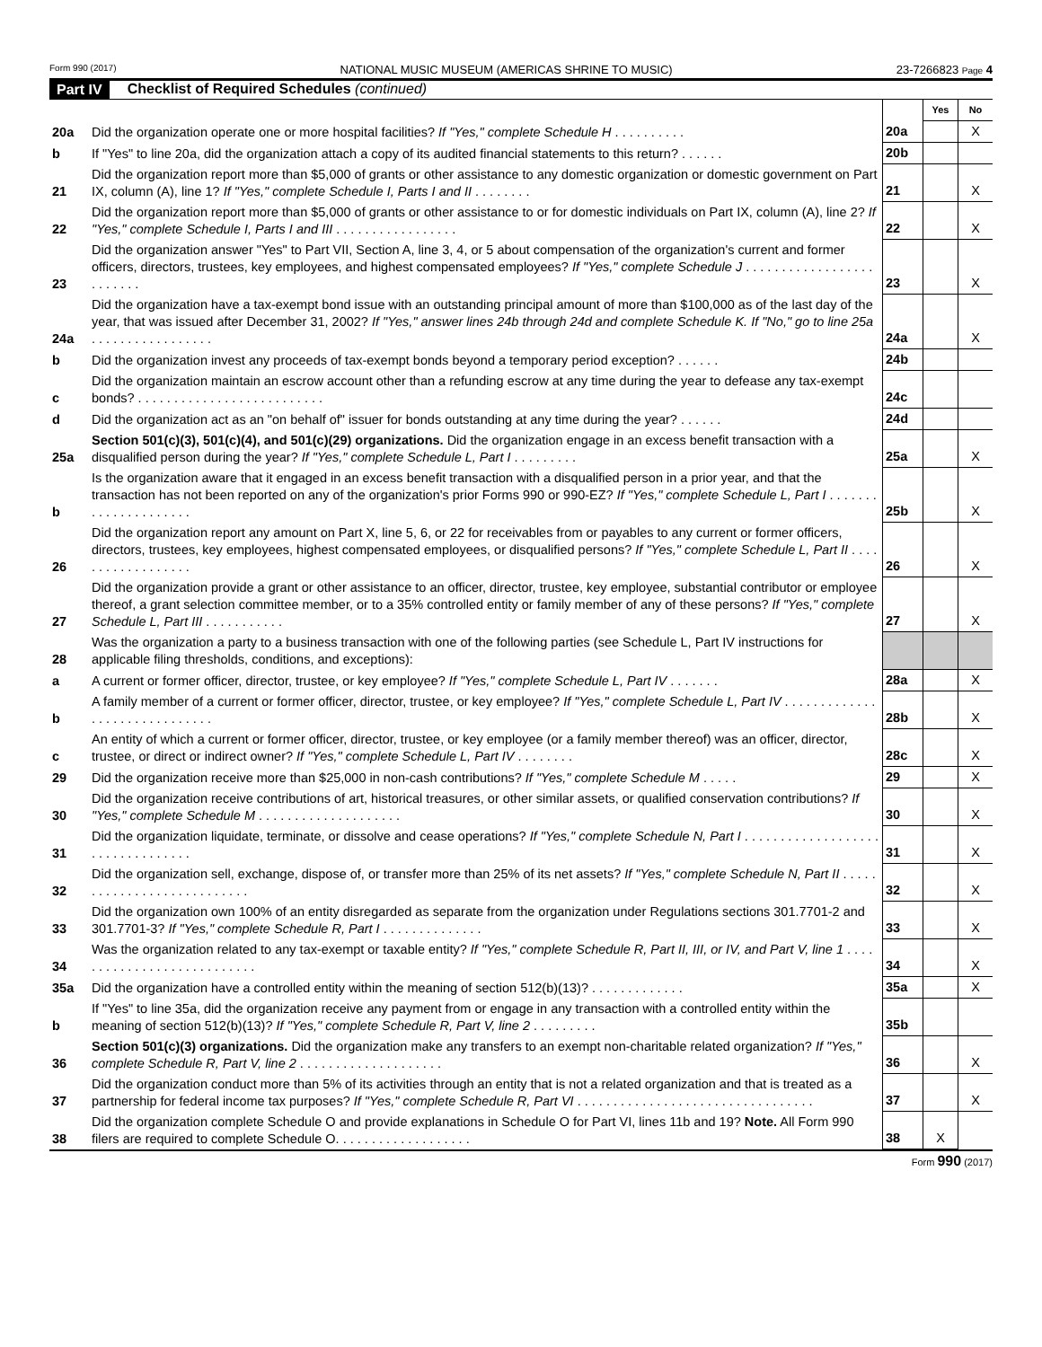Form 990 (2017) NATIONAL MUSIC MUSEUM (AMERICAS SHRINE TO MUSIC) 23-7266823 Page 4
Part IV Checklist of Required Schedules (continued)
| | | | Yes | No |
| 20a | Did the organization operate one or more hospital facilities? If "Yes," complete Schedule H . . . . . . . . . . | 20a | | X |
| b | If "Yes" to line 20a, did the organization attach a copy of its audited financial statements to this return? . . . . . . | 20b | | |
| 21 | Did the organization report more than $5,000 of grants or other assistance to any domestic organization or domestic government on Part IX, column (A), line 1? If "Yes," complete Schedule I, Parts I and II . . . . . . . . | 21 | | X |
| 22 | Did the organization report more than $5,000 of grants or other assistance to or for domestic individuals on Part IX, column (A), line 2? If "Yes," complete Schedule I, Parts I and III . . . . . . . . . . . . . . . . . | 22 | | X |
| 23 | Did the organization answer "Yes" to Part VII, Section A, line 3, 4, or 5 about compensation of the organization's current and former officers, directors, trustees, key employees, and highest compensated employees? If "Yes," complete Schedule J . . . . . . . . . . . . . . . . . . . . . . . . . | 23 | | X |
| 24a | Did the organization have a tax-exempt bond issue with an outstanding principal amount of more than $100,000 as of the last day of the year, that was issued after December 31, 2002? If "Yes," answer lines 24b through 24d and complete Schedule K. If "No," go to line 25a . . . . . . . . . . . . . . . . . | 24a | | X |
| b | Did the organization invest any proceeds of tax-exempt bonds beyond a temporary period exception? . . . . . . | 24b | | |
| c | Did the organization maintain an escrow account other than a refunding escrow at any time during the year to defease any tax-exempt bonds? . . . . . . . . . . . . . . . . . . . . . . . . . . | 24c | | |
| d | Did the organization act as an "on behalf of" issuer for bonds outstanding at any time during the year? . . . . . . | 24d | | |
| 25a | Section 501(c)(3), 501(c)(4), and 501(c)(29) organizations. Did the organization engage in an excess benefit transaction with a disqualified person during the year? If "Yes," complete Schedule L, Part I . . . . . . . . . | 25a | | X |
| b | Is the organization aware that it engaged in an excess benefit transaction with a disqualified person in a prior year, and that the transaction has not been reported on any of the organization's prior Forms 990 or 990-EZ? If "Yes," complete Schedule L, Part I . . . . . . . . . . . . . . . . . . . . . | 25b | | X |
| 26 | Did the organization report any amount on Part X, line 5, 6, or 22 for receivables from or payables to any current or former officers, directors, trustees, key employees, highest compensated employees, or disqualified persons? If "Yes," complete Schedule L, Part II . . . . . . . . . . . . . . . . . . | 26 | | X |
| 27 | Did the organization provide a grant or other assistance to an officer, director, trustee, key employee, substantial contributor or employee thereof, a grant selection committee member, or to a 35% controlled entity or family member of any of these persons? If "Yes," complete Schedule L, Part III . . . . . . . . . . . | 27 | | X |
| 28 | Was the organization a party to a business transaction with one of the following parties (see Schedule L, Part IV instructions for applicable filing thresholds, conditions, and exceptions): | | | |
| a | A current or former officer, director, trustee, or key employee? If "Yes," complete Schedule L, Part IV . . . . . . . | 28a | | X |
| b | A family member of a current or former officer, director, trustee, or key employee? If "Yes," complete Schedule L, Part IV . . . . . . . . . . . . . . . . . . . . . . . . . . . . . . | 28b | | X |
| c | An entity of which a current or former officer, director, trustee, or key employee (or a family member thereof) was an officer, director, trustee, or direct or indirect owner? If "Yes," complete Schedule L, Part IV . . . . . . . . | 28c | | X |
| 29 | Did the organization receive more than $25,000 in non-cash contributions? If "Yes," complete Schedule M . . . . . | 29 | | X |
| 30 | Did the organization receive contributions of art, historical treasures, or other similar assets, or qualified conservation contributions? If "Yes," complete Schedule M . . . . . . . . . . . . . . . . . . . . | 30 | | X |
| 31 | Did the organization liquidate, terminate, or dissolve and cease operations? If "Yes," complete Schedule N, Part I . . . . . . . . . . . . . . . . . . . . . . . . . . . . . . . . . | 31 | | X |
| 32 | Did the organization sell, exchange, dispose of, or transfer more than 25% of its net assets? If "Yes," complete Schedule N, Part II . . . . . . . . . . . . . . . . . . . . . . . . . . . | 32 | | X |
| 33 | Did the organization own 100% of an entity disregarded as separate from the organization under Regulations sections 301.7701-2 and 301.7701-3? If "Yes," complete Schedule R, Part I . . . . . . . . . . . . . . | 33 | | X |
| 34 | Was the organization related to any tax-exempt or taxable entity? If "Yes," complete Schedule R, Part II, III, or IV, and Part V, line 1 . . . . . . . . . . . . . . . . . . . . . . . . . . . | 34 | | X |
| 35a | Did the organization have a controlled entity within the meaning of section 512(b)(13)? . . . . . . . . . . . . . | 35a | | X |
| b | If "Yes" to line 35a, did the organization receive any payment from or engage in any transaction with a controlled entity within the meaning of section 512(b)(13)? If "Yes," complete Schedule R, Part V, line 2 . . . . . . . . . | 35b | | |
| 36 | Section 501(c)(3) organizations. Did the organization make any transfers to an exempt non-charitable related organization? If "Yes," complete Schedule R, Part V, line 2 . . . . . . . . . . . . . . . . . . . . | 36 | | X |
| 37 | Did the organization conduct more than 5% of its activities through an entity that is not a related organization and that is treated as a partnership for federal income tax purposes? If "Yes," complete Schedule R, Part VI . . . . . . . . . . . . . . . . . . . . . . . . . . . . . . . . . | 37 | | X |
| 38 | Did the organization complete Schedule O and provide explanations in Schedule O for Part VI, lines 11b and 19? Note. All Form 990 filers are required to complete Schedule O. . . . . . . . . . . . . . . . . . . | 38 | X | |
Form 990 (2017)